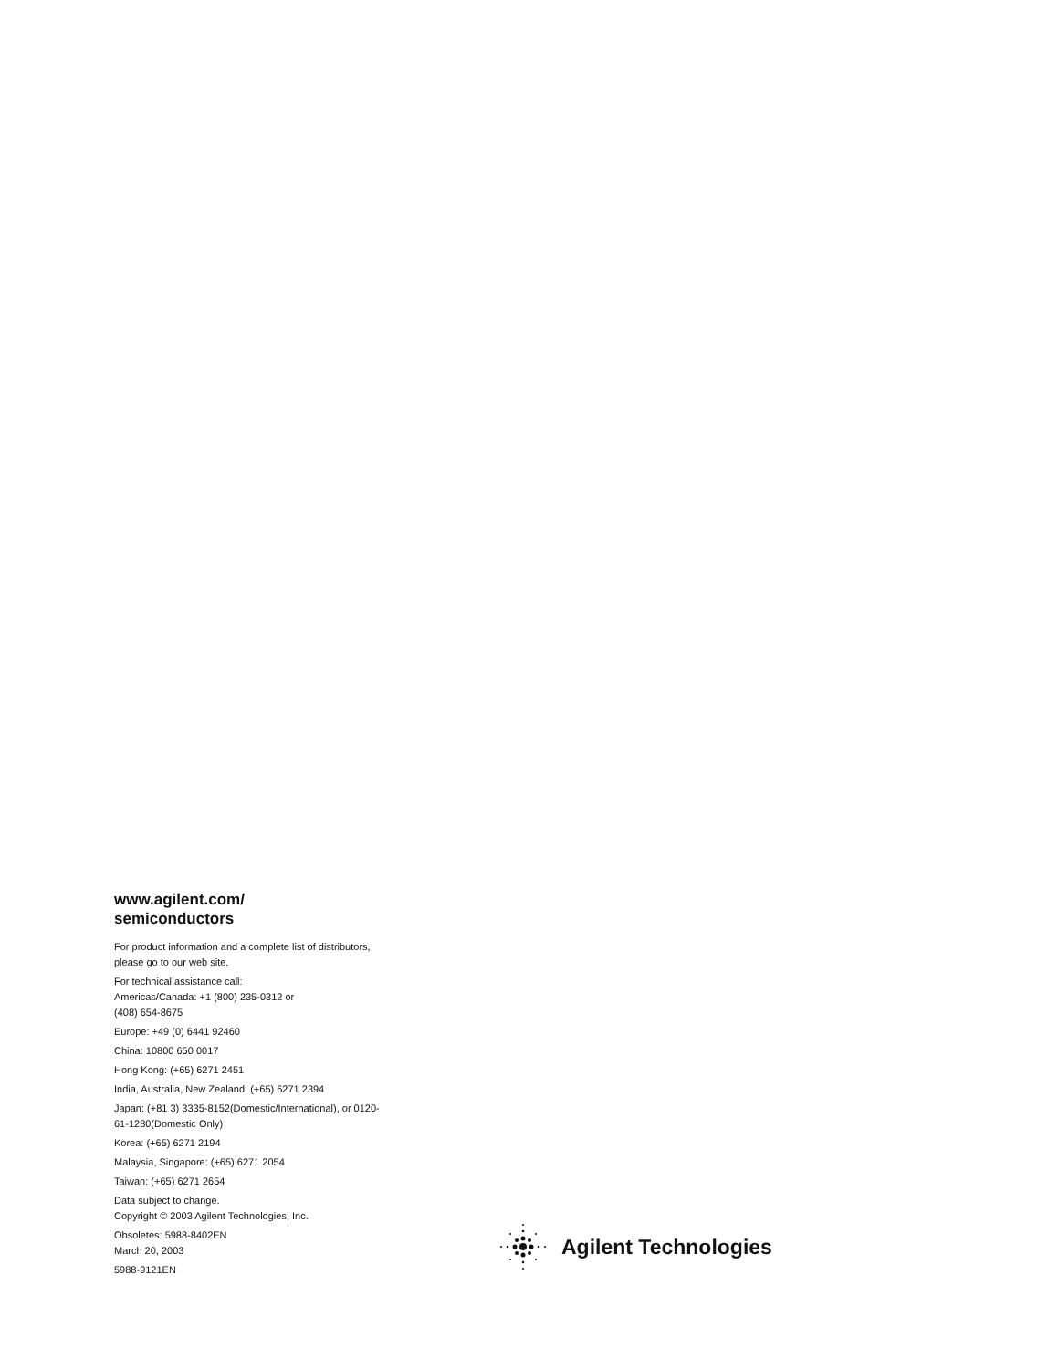www.agilent.com/
semiconductors
For product information and a complete list of distributors, please go to our web site.
For technical assistance call:
Americas/Canada: +1 (800) 235-0312 or
(408) 654-8675
Europe: +49 (0) 6441 92460
China: 10800 650 0017
Hong Kong: (+65) 6271 2451
India, Australia, New Zealand: (+65) 6271 2394
Japan: (+81 3) 3335-8152(Domestic/International), or 0120-61-1280(Domestic Only)
Korea: (+65) 6271 2194
Malaysia, Singapore: (+65) 6271 2054
Taiwan: (+65) 6271 2654
Data subject to change.
Copyright © 2003 Agilent Technologies, Inc.
Obsoletes: 5988-8402EN
March 20, 2003
5988-9121EN
Agilent Technologies